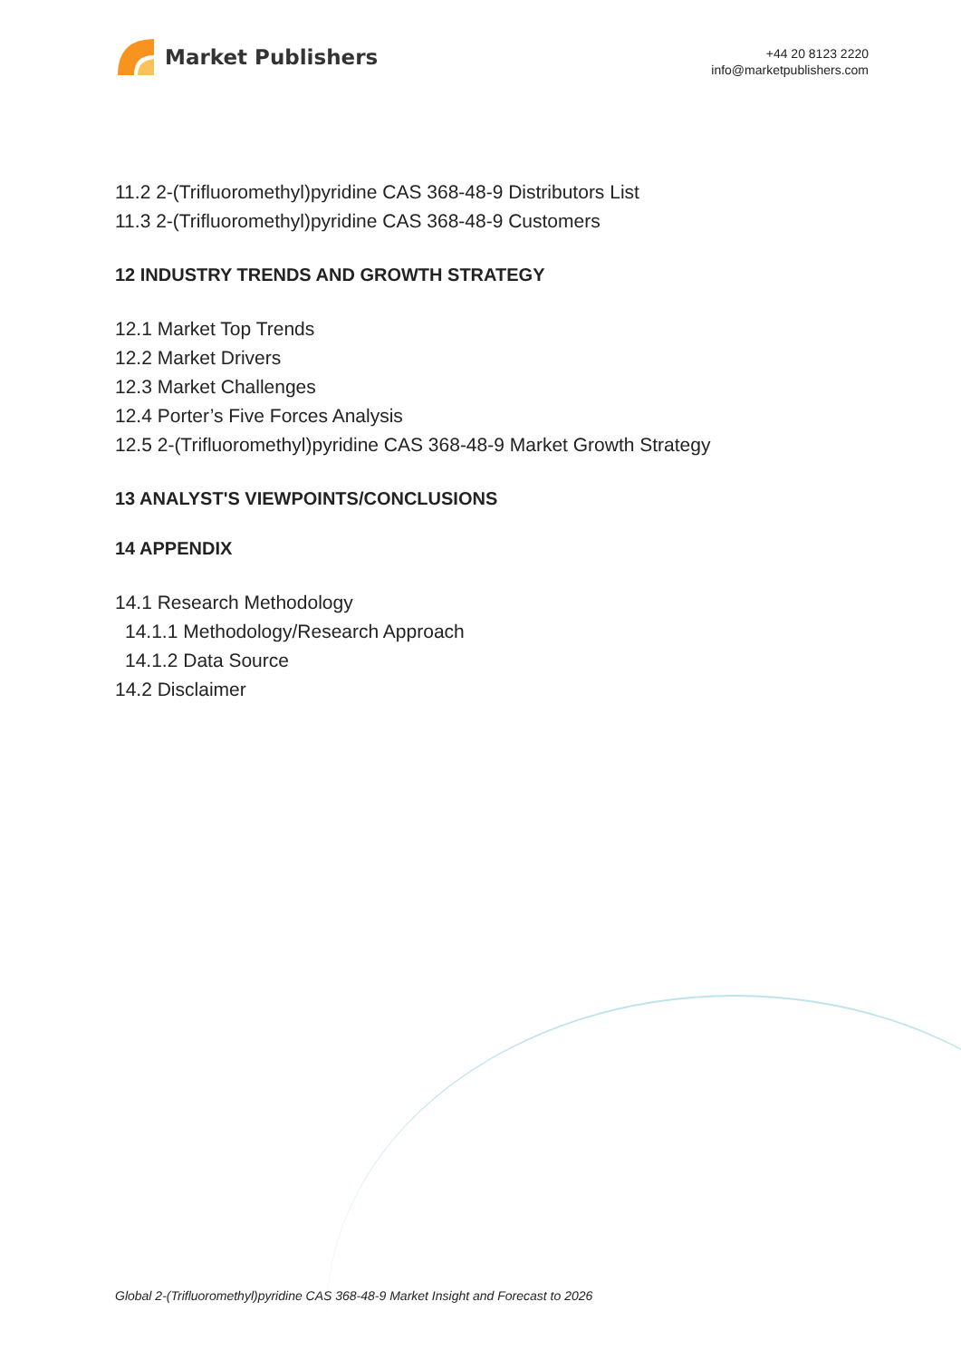Market Publishers
+44 20 8123 2220
info@marketpublishers.com
11.2 2-(Trifluoromethyl)pyridine CAS 368-48-9 Distributors List
11.3 2-(Trifluoromethyl)pyridine CAS 368-48-9 Customers
12 INDUSTRY TRENDS AND GROWTH STRATEGY
12.1 Market Top Trends
12.2 Market Drivers
12.3 Market Challenges
12.4 Porter’s Five Forces Analysis
12.5 2-(Trifluoromethyl)pyridine CAS 368-48-9 Market Growth Strategy
13 ANALYST'S VIEWPOINTS/CONCLUSIONS
14 APPENDIX
14.1 Research Methodology
14.1.1 Methodology/Research Approach
14.1.2 Data Source
14.2 Disclaimer
Global 2-(Trifluoromethyl)pyridine CAS 368-48-9 Market Insight and Forecast to 2026